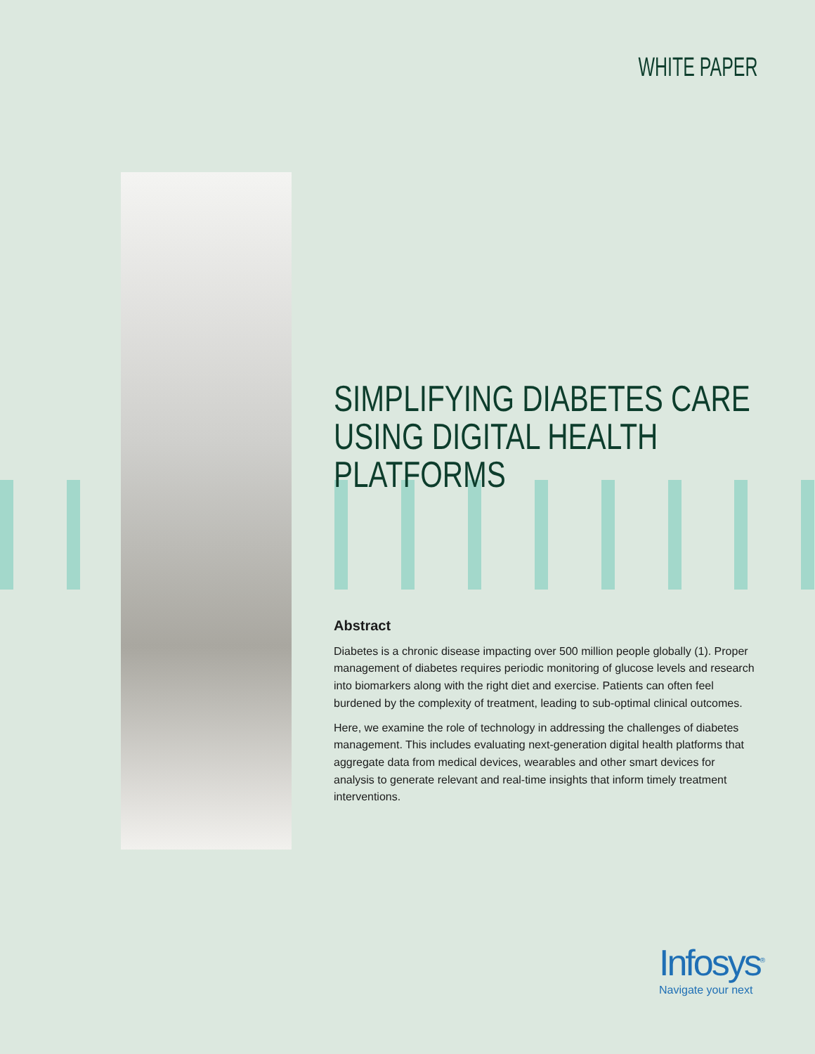WHITE PAPER
SIMPLIFYING DIABETES CARE USING DIGITAL HEALTH PLATFORMS
Abstract
Diabetes is a chronic disease impacting over 500 million people globally (1). Proper management of diabetes requires periodic monitoring of glucose levels and research into biomarkers along with the right diet and exercise. Patients can often feel burdened by the complexity of treatment, leading to sub-optimal clinical outcomes.
Here, we examine the role of technology in addressing the challenges of diabetes management. This includes evaluating next-generation digital health platforms that aggregate data from medical devices, wearables and other smart devices for analysis to generate relevant and real-time insights that inform timely treatment interventions.
Infosys<sup>®</sup>
Navigate your next